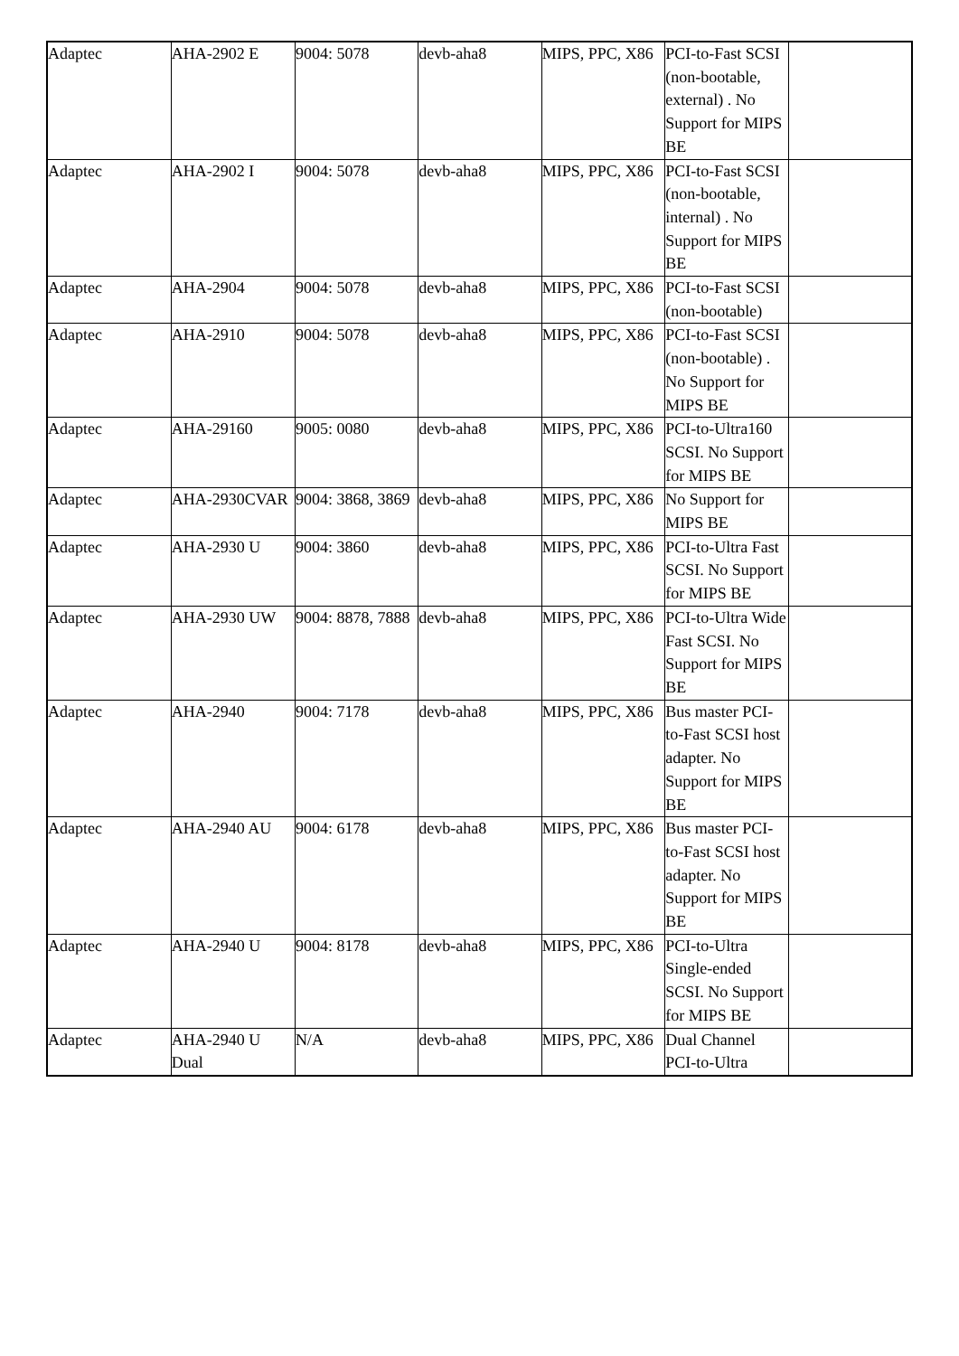| Adaptec | AHA-2902 E | 9004: 5078 | devb-aha8 | MIPS, PPC, X86 | PCI-to-Fast SCSI (non-bootable, external) . No Support for MIPS BE | |
| Adaptec | AHA-2902 I | 9004: 5078 | devb-aha8 | MIPS, PPC, X86 | PCI-to-Fast SCSI (non-bootable, internal) . No Support for MIPS BE | |
| Adaptec | AHA-2904 | 9004: 5078 | devb-aha8 | MIPS, PPC, X86 | PCI-to-Fast SCSI (non-bootable) | |
| Adaptec | AHA-2910 | 9004: 5078 | devb-aha8 | MIPS, PPC, X86 | PCI-to-Fast SCSI (non-bootable) . No Support for MIPS BE | |
| Adaptec | AHA-29160 | 9005: 0080 | devb-aha8 | MIPS, PPC, X86 | PCI-to-Ultra160 SCSI. No Support for MIPS BE | |
| Adaptec | AHA-2930CVAR | 9004: 3868, 3869 | devb-aha8 | MIPS, PPC, X86 | No Support for MIPS BE | |
| Adaptec | AHA-2930 U | 9004: 3860 | devb-aha8 | MIPS, PPC, X86 | PCI-to-Ultra Fast SCSI. No Support for MIPS BE | |
| Adaptec | AHA-2930 UW | 9004: 8878, 7888 | devb-aha8 | MIPS, PPC, X86 | PCI-to-Ultra Wide Fast SCSI. No Support for MIPS BE | |
| Adaptec | AHA-2940 | 9004: 7178 | devb-aha8 | MIPS, PPC, X86 | Bus master PCI-to-Fast SCSI host adapter. No Support for MIPS BE | |
| Adaptec | AHA-2940 AU | 9004: 6178 | devb-aha8 | MIPS, PPC, X86 | Bus master PCI-to-Fast SCSI host adapter. No Support for MIPS BE | |
| Adaptec | AHA-2940 U | 9004: 8178 | devb-aha8 | MIPS, PPC, X86 | PCI-to-Ultra Single-ended SCSI. No Support for MIPS BE | |
| Adaptec | AHA-2940 U Dual | N/A | devb-aha8 | MIPS, PPC, X86 | Dual Channel PCI-to-Ultra | |